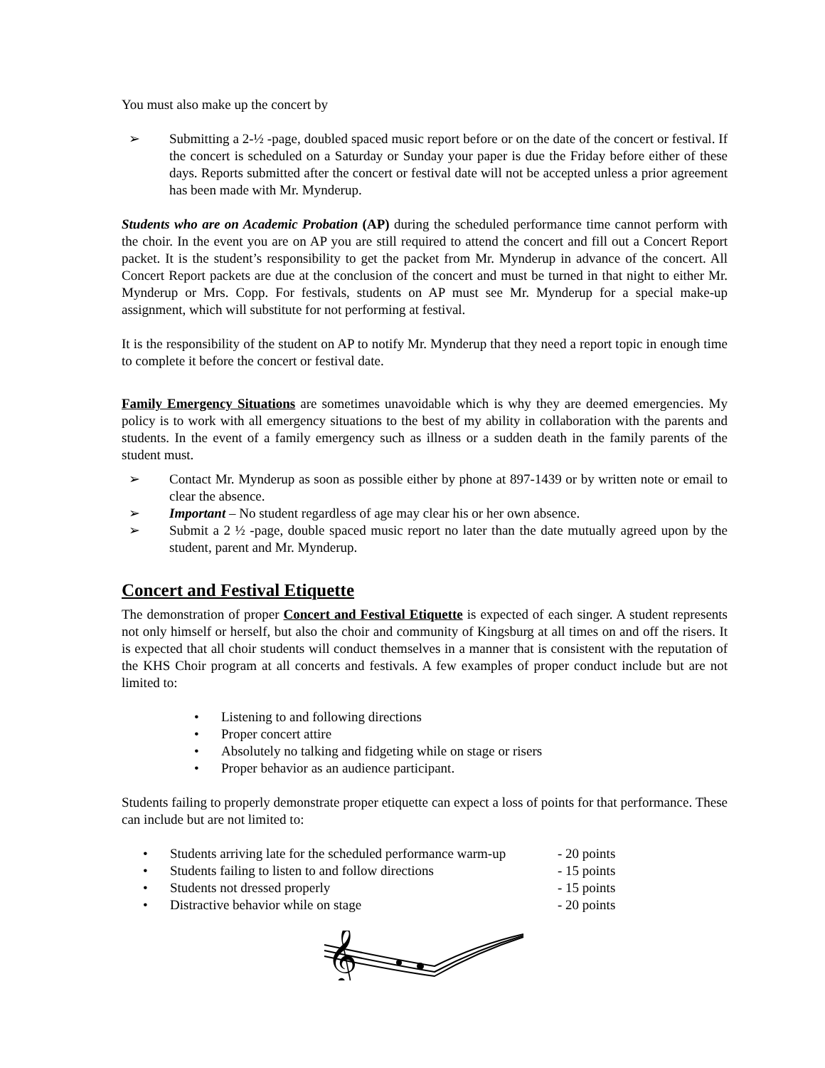You must also make up the concert by
➢ Submitting a 2-½ -page, doubled spaced music report before or on the date of the concert or festival. If the concert is scheduled on a Saturday or Sunday your paper is due the Friday before either of these days. Reports submitted after the concert or festival date will not be accepted unless a prior agreement has been made with Mr. Mynderup.
Students who are on Academic Probation (AP) during the scheduled performance time cannot perform with the choir. In the event you are on AP you are still required to attend the concert and fill out a Concert Report packet. It is the student’s responsibility to get the packet from Mr. Mynderup in advance of the concert. All Concert Report packets are due at the conclusion of the concert and must be turned in that night to either Mr. Mynderup or Mrs. Copp. For festivals, students on AP must see Mr. Mynderup for a special make-up assignment, which will substitute for not performing at festival.
It is the responsibility of the student on AP to notify Mr. Mynderup that they need a report topic in enough time to complete it before the concert or festival date.
Family Emergency Situations are sometimes unavoidable which is why they are deemed emergencies. My policy is to work with all emergency situations to the best of my ability in collaboration with the parents and students. In the event of a family emergency such as illness or a sudden death in the family parents of the student must.
➢ Contact Mr. Mynderup as soon as possible either by phone at 897-1439 or by written note or email to clear the absence.
➢ Important – No student regardless of age may clear his or her own absence.
➢ Submit a 2 ½ -page, double spaced music report no later than the date mutually agreed upon by the student, parent and Mr. Mynderup.
Concert and Festival Etiquette
The demonstration of proper Concert and Festival Etiquette is expected of each singer. A student represents not only himself or herself, but also the choir and community of Kingsburg at all times on and off the risers. It is expected that all choir students will conduct themselves in a manner that is consistent with the reputation of the KHS Choir program at all concerts and festivals. A few examples of proper conduct include but are not limited to:
• Listening to and following directions
• Proper concert attire
• Absolutely no talking and fidgeting while on stage or risers
• Proper behavior as an audience participant.
Students failing to properly demonstrate proper etiquette can expect a loss of points for that performance. These can include but are not limited to:
• Students arriving late for the scheduled performance warm-up - 20 points
• Students failing to listen to and follow directions - 15 points
• Students not dressed properly - 15 points
• Distractive behavior while on stage - 20 points
𝄞